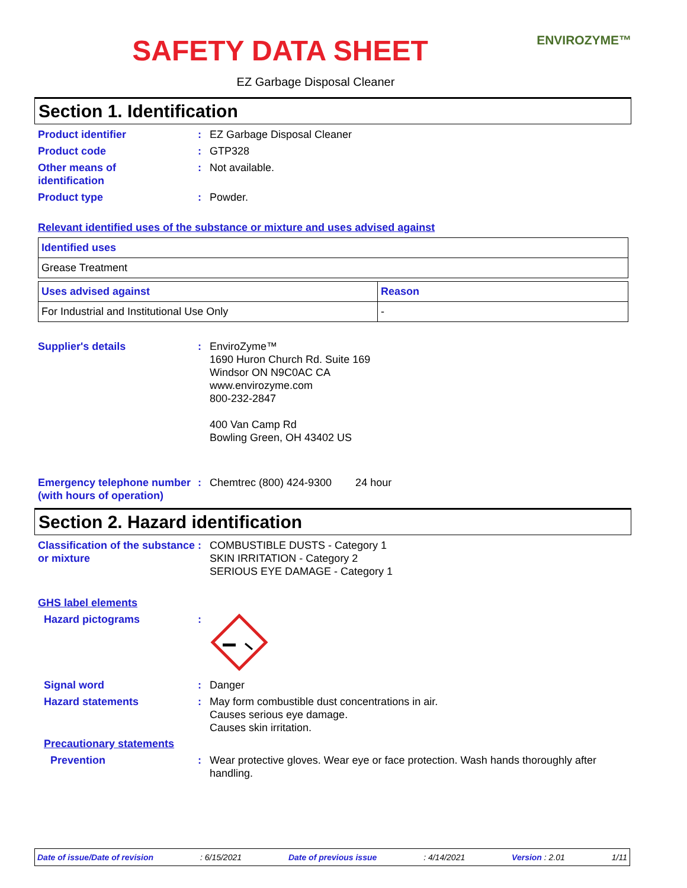ENVIROZYME™
SAFETY DATA SHEET
EZ Garbage Disposal Cleaner
Section 1. Identification
Product identifier : EZ Garbage Disposal Cleaner
Product code : GTP328
Other means of
identification
: Not available.
Product type : Powder.
Relevant identified uses of the substance or mixture and uses advised against
| Identified uses |
| Grease Treatment |
| Uses advised against | Reason |
| For Industrial and Institutional Use Only | - |
Supplier's details : EnviroZyme™
1690 Huron Church Rd. Suite 169
Windsor ON N9C0AC CA
www.envirozyme.com
800-232-2847
400 Van Camp Rd
Bowling Green, OH 43402 US
Emergency telephone number (with hours of operation)
: Chemtrec (800) 424-9300 24 hour
Section 2. Hazard identification
Classification of the substance or mixture
: COMBUSTIBLE DUSTS - Category 1
SKIN IRRITATION - Category 2
SERIOUS EYE DAMAGE - Category 1
GHS label elements
Hazard pictograms :
Signal word : Danger
Hazard statements : May form combustible dust concentrations in air.
Causes serious eye damage.
Causes skin irritation.
Precautionary statements
Prevention : Wear protective gloves. Wear eye or face protection. Wash hands thoroughly after handling.
Date of issue/Date of revision: 6/15/2021 Date of previous issue: 4/14/2021 Version : 2.01 1/11